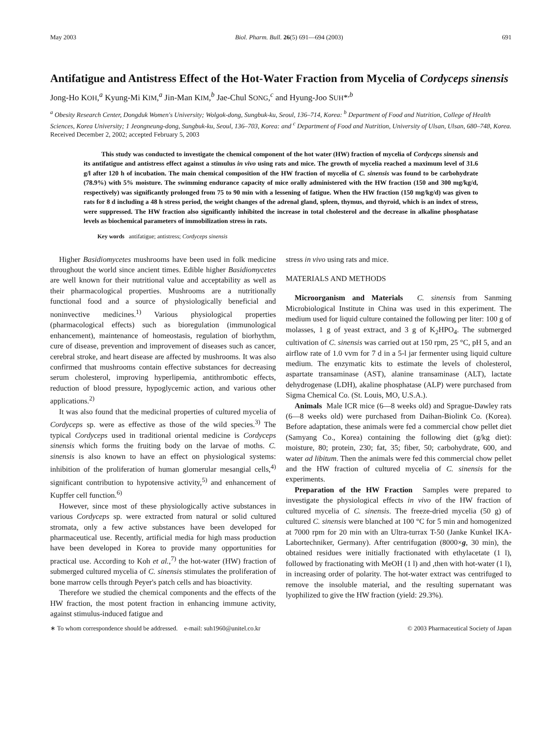May 2003 Biol. Pharm. Bull. 26(5) 691—694 (2003) 691
Antifatigue and Antistress Effect of the Hot-Water Fraction from Mycelia of Cordyceps sinensis
Jong-Ho KOH,<sup>a</sup> Kyung-Mi KIM,<sup>a</sup> Jin-Man KIM,<sup>b</sup> Jae-Chul SONG,<sup>c</sup> and Hyung-Joo SUH*<sup>,b</sup>
<sup>a</sup> Obesity Research Center, Dongduk Women's University; Wolgok-dong, Sungbuk-ku, Seoul, 136–714, Korea: <sup>b</sup> Department of Food and Nutrition, College of Health Sciences, Korea University; 1 Jeongneung-dong, Sungbuk-ku, Seoul, 136–703, Korea: and <sup>c</sup> Department of Food and Nutrition, University of Ulsan, Ulsan, 680–748, Korea.
Received December 2, 2002; accepted February 5, 2003
This study was conducted to investigate the chemical component of the hot water (HW) fraction of mycelia of Cordyceps sinensis and its antifatigue and antistress effect against a stimulus in vivo using rats and mice. The growth of mycelia reached a maximum level of 31.6 g/l after 120 h of incubation. The main chemical composition of the HW fraction of mycelia of C. sinensis was found to be carbohydrate (78.9%) with 5% moisture. The swimming endurance capacity of mice orally administered with the HW fraction (150 and 300 mg/kg/d, respectively) was significantly prolonged from 75 to 90 min with a lessening of fatigue. When the HW fraction (150 mg/kg/d) was given to rats for 8 d including a 48 h stress period, the weight changes of the adrenal gland, spleen, thymus, and thyroid, which is an index of stress, were suppressed. The HW fraction also significantly inhibited the increase in total cholesterol and the decrease in alkaline phosphatase levels as biochemical parameters of immobilization stress in rats.
Key words antifatigue; antistress; Cordyceps sinensis
Higher Basidiomycetes mushrooms have been used in folk medicine throughout the world since ancient times. Edible higher Basidiomycetes are well known for their nutritional value and acceptability as well as their pharmacological properties. Mushrooms are a nutritionally functional food and a source of physiologically beneficial and noninvective medicines.<sup>1)</sup> Various physiological properties (pharmacological effects) such as bioregulation (immunological enhancement), maintenance of homeostasis, regulation of biorhythm, cure of disease, prevention and improvement of diseases such as cancer, cerebral stroke, and heart disease are affected by mushrooms. It was also confirmed that mushrooms contain effective substances for decreasing serum cholesterol, improving hyperlipemia, antithrombotic effects, reduction of blood pressure, hypoglycemic action, and various other applications.<sup>2)</sup>
It was also found that the medicinal properties of cultured mycelia of Cordyceps sp. were as effective as those of the wild species.<sup>3)</sup> The typical Cordyceps used in traditional oriental medicine is Cordyceps sinensis which forms the fruiting body on the larvae of moths. C. sinensis is also known to have an effect on physiological systems: inhibition of the proliferation of human glomerular mesangial cells,<sup>4)</sup> significant contribution to hypotensive activity,<sup>5)</sup> and enhancement of Kupffer cell function.<sup>6)</sup>
However, since most of these physiologically active substances in various Cordyceps sp. were extracted from natural or solid cultured stromata, only a few active substances have been developed for pharmaceutical use. Recently, artificial media for high mass production have been developed in Korea to provide many opportunities for practical use. According to Koh et al.,<sup>7)</sup> the hot-water (HW) fraction of submerged cultured mycelia of C. sinensis stimulates the proliferation of bone marrow cells through Peyer's patch cells and has bioactivity.
Therefore we studied the chemical components and the effects of the HW fraction, the most potent fraction in enhancing immune activity, against stimulus-induced fatigue and
stress in vivo using rats and mice.
MATERIALS AND METHODS
Microorganism and Materials C. sinensis from Sanming Microbiological Institute in China was used in this experiment. The medium used for liquid culture contained the following per liter: 100 g of molasses, 1 g of yeast extract, and 3 g of K<sub>2</sub>HPO<sub>4</sub>. The submerged cultivation of C. sinensis was carried out at 150 rpm, 25 °C, pH 5, and an airflow rate of 1.0 vvm for 7 d in a 5-l jar fermenter using liquid culture medium. The enzymatic kits to estimate the levels of cholesterol, aspartate transaminase (AST), alanine transaminase (ALT), lactate dehydrogenase (LDH), akaline phosphatase (ALP) were purchased from Sigma Chemical Co. (St. Louis, MO, U.S.A.).
Animals Male ICR mice (6—8 weeks old) and Sprague-Dawley rats (6—8 weeks old) were purchased from Daihan-Biolink Co. (Korea). Before adaptation, these animals were fed a commercial chow pellet diet (Samyang Co., Korea) containing the following diet (g/kg diet): moisture, 80; protein, 230; fat, 35; fiber, 50; carbohydrate, 600, and water ad libitum. Then the animals were fed this commercial chow pellet and the HW fraction of cultured mycelia of C. sinensis for the experiments.
Preparation of the HW Fraction Samples were prepared to investigate the physiological effects in vivo of the HW fraction of cultured mycelia of C. sinensis. The freeze-dried mycelia (50 g) of cultured C. sinensis were blanched at 100 °C for 5 min and homogenized at 7000 rpm for 20 min with an Ultra-turrax T-50 (Janke Kunkel IKA-Labortechniker, Germany). After centrifugation (8000×g, 30 min), the obtained residues were initially fractionated with ethylacetate (1 l), followed by fractionating with MeOH (1 l) and ,then with hot-water (1 l), in increasing order of polarity. The hot-water extract was centrifuged to remove the insoluble material, and the resulting supernatant was lyophilized to give the HW fraction (yield: 29.3%).
∗ To whom correspondence should be addressed. e-mail: suh1960@unitel.co.kr © 2003 Pharmaceutical Society of Japan